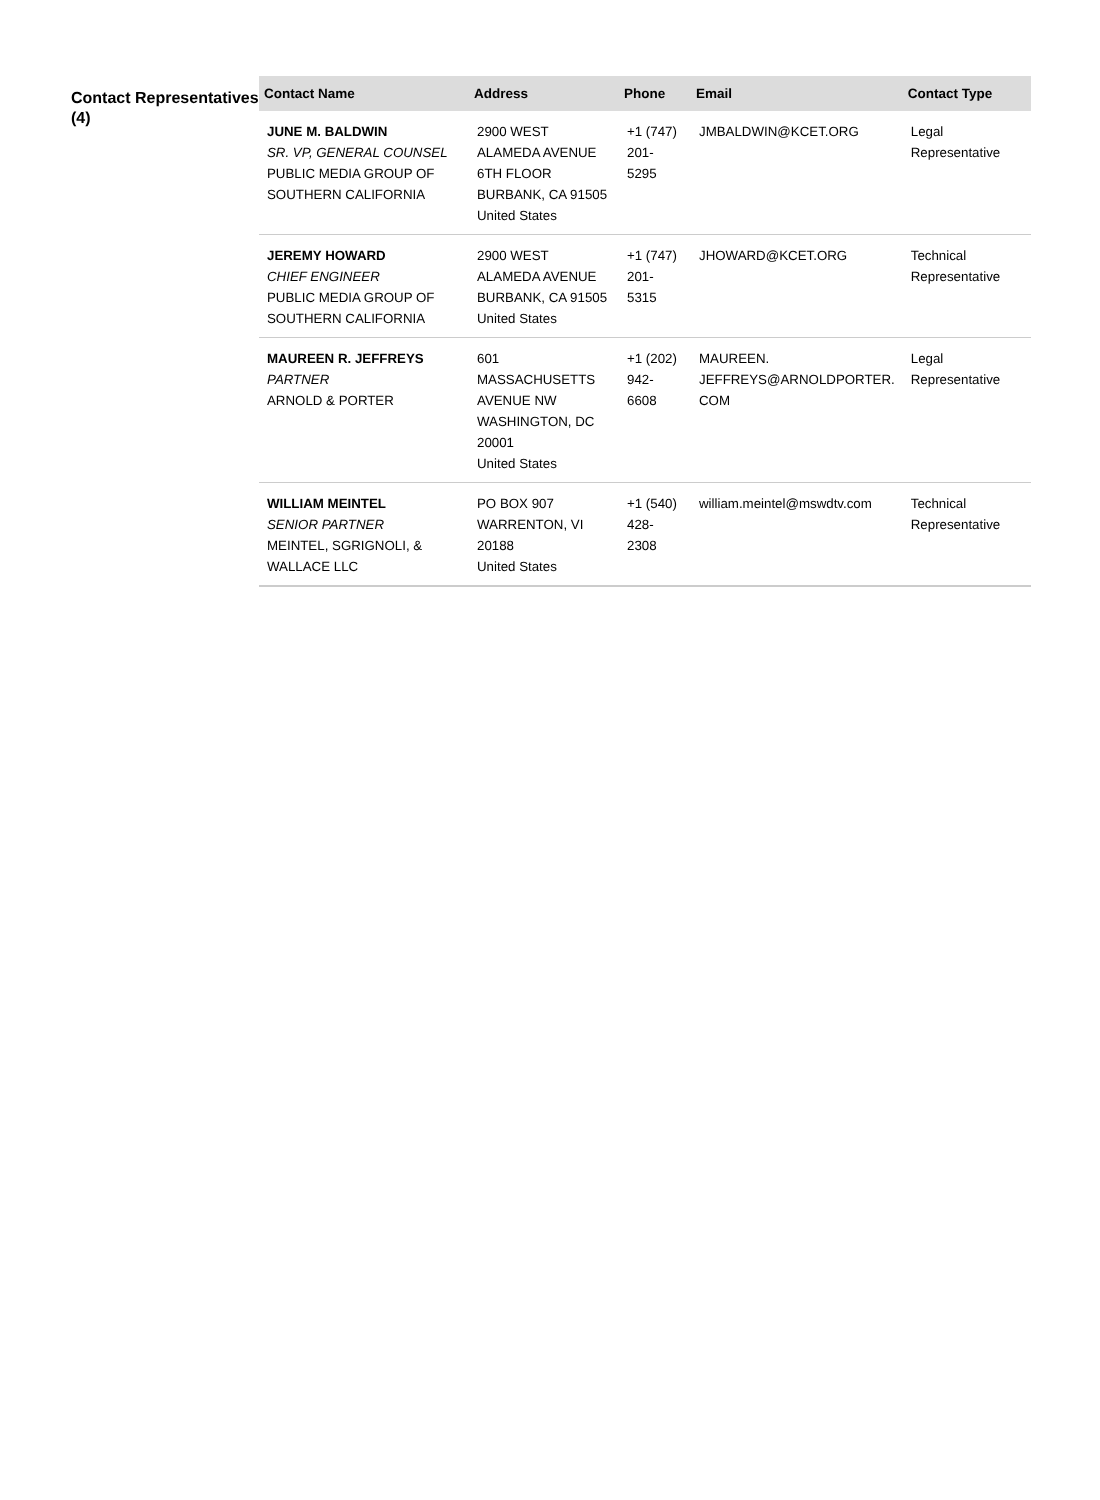Contact Representatives (4)
| Contact Name | Address | Phone | Email | Contact Type |
| --- | --- | --- | --- | --- |
| JUNE M. BALDWIN SR. VP, GENERAL COUNSEL PUBLIC MEDIA GROUP OF SOUTHERN CALIFORNIA | 2900 WEST ALAMEDA AVENUE 6TH FLOOR BURBANK, CA 91505 United States | +1 (747) 201-5295 | JMBALDWIN@KCET.ORG | Legal Representative |
| JEREMY HOWARD CHIEF ENGINEER PUBLIC MEDIA GROUP OF SOUTHERN CALIFORNIA | 2900 WEST ALAMEDA AVENUE BURBANK, CA 91505 United States | +1 (747) 201-5315 | JHOWARD@KCET.ORG | Technical Representative |
| MAUREEN R. JEFFREYS PARTNER ARNOLD & PORTER | 601 MASSACHUSETTS AVENUE NW WASHINGTON, DC 20001 United States | +1 (202) 942-6608 | MAUREEN. JEFFREYS@ARNOLDPORTER. COM | Legal Representative |
| WILLIAM MEINTEL SENIOR PARTNER MEINTEL, SGRIGNOLI, & WALLACE LLC | PO BOX 907 WARRENTON, VI 20188 United States | +1 (540) 428-2308 | william.meintel@mswdtv.com | Technical Representative |